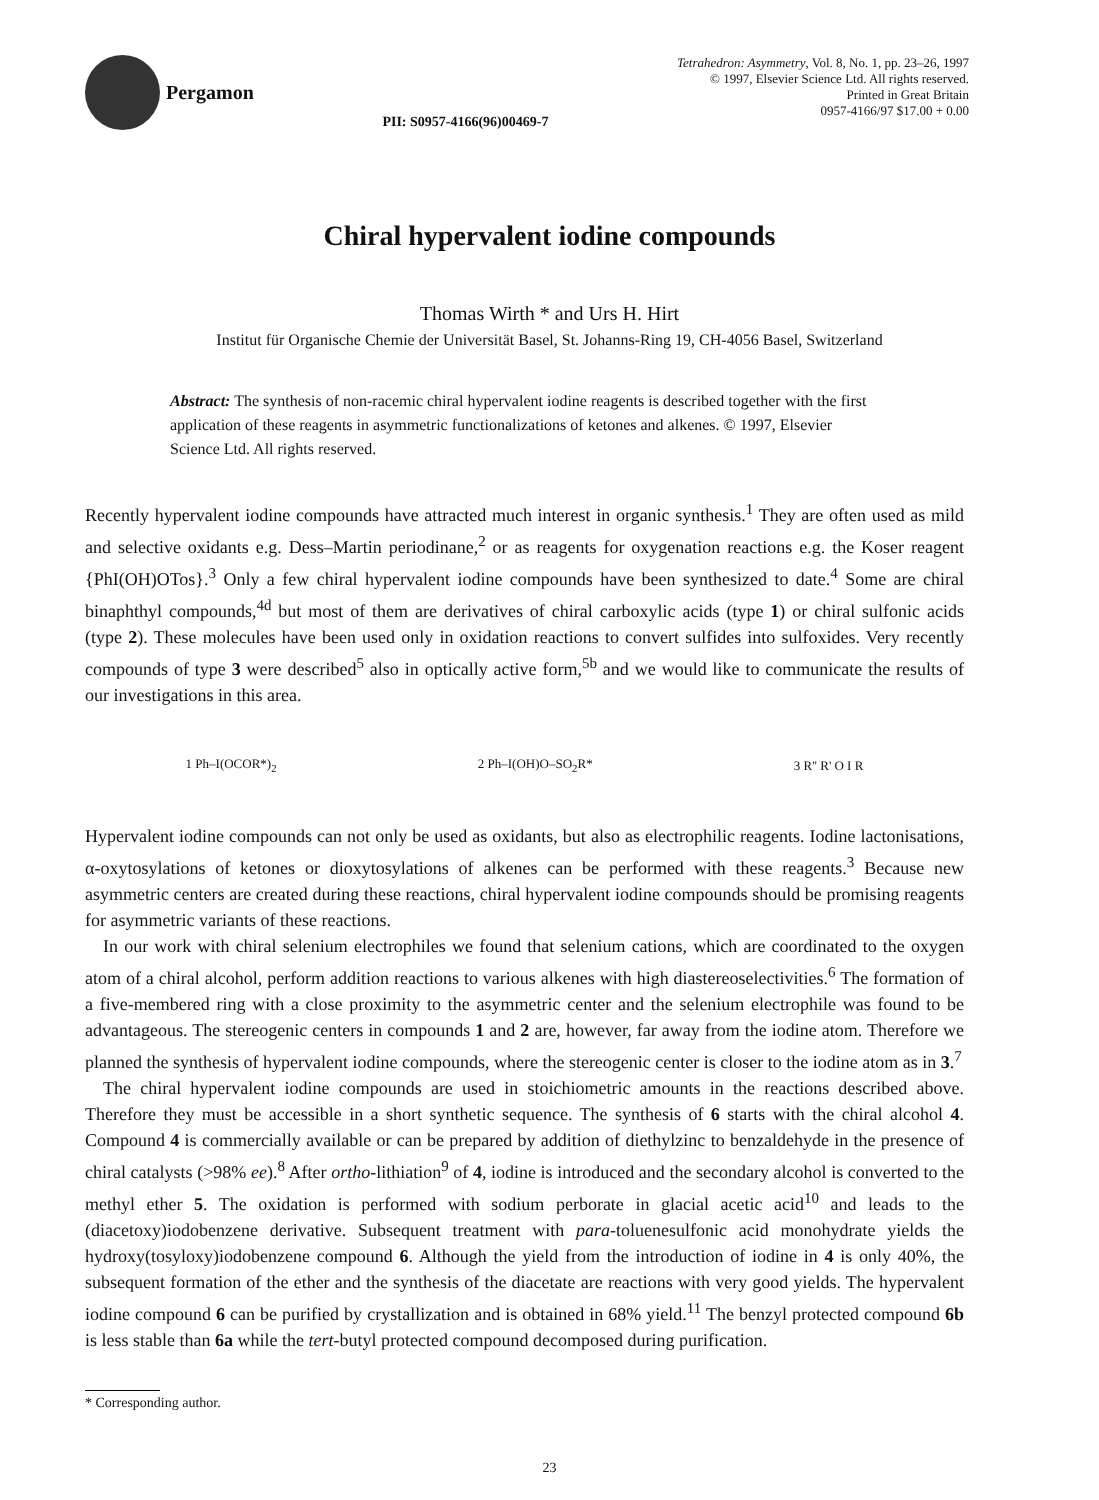Pergamon
PII: S0957-4166(96)00469-7
Tetrahedron: Asymmetry, Vol. 8, No. 1, pp. 23–26, 1997
© 1997, Elsevier Science Ltd. All rights reserved.
Printed in Great Britain
0957-4166/97 $17.00 + 0.00
Chiral hypervalent iodine compounds
Thomas Wirth * and Urs H. Hirt
Institut für Organische Chemie der Universität Basel, St. Johanns-Ring 19, CH-4056 Basel, Switzerland
Abstract: The synthesis of non-racemic chiral hypervalent iodine reagents is described together with the first application of these reagents in asymmetric functionalizations of ketones and alkenes. © 1997, Elsevier Science Ltd. All rights reserved.
Recently hypervalent iodine compounds have attracted much interest in organic synthesis.<sup>1</sup> They are often used as mild and selective oxidants e.g. Dess–Martin periodinane,<sup>2</sup> or as reagents for oxygenation reactions e.g. the Koser reagent {PhI(OH)OTos}.<sup>3</sup> Only a few chiral hypervalent iodine compounds have been synthesized to date.<sup>4</sup> Some are chiral binaphthyl compounds,<sup>4d</sup> but most of them are derivatives of chiral carboxylic acids (type 1) or chiral sulfonic acids (type 2). These molecules have been used only in oxidation reactions to convert sulfides into sulfoxides. Very recently compounds of type 3 were described<sup>5</sup> also in optically active form,<sup>5b</sup> and we would like to communicate the results of our investigations in this area.
1 Ph–I(OCOR*)<sub>2</sub> 2 Ph–I(OH)O–SO<sub>2</sub>R* 3 R'' R' O I R
Hypervalent iodine compounds can not only be used as oxidants, but also as electrophilic reagents. Iodine lactonisations, α-oxytosylations of ketones or dioxytosylations of alkenes can be performed with these reagents.<sup>3</sup> Because new asymmetric centers are created during these reactions, chiral hypervalent iodine compounds should be promising reagents for asymmetric variants of these reactions.
In our work with chiral selenium electrophiles we found that selenium cations, which are coordinated to the oxygen atom of a chiral alcohol, perform addition reactions to various alkenes with high diastereoselectivities.<sup>6</sup> The formation of a five-membered ring with a close proximity to the asymmetric center and the selenium electrophile was found to be advantageous. The stereogenic centers in compounds 1 and 2 are, however, far away from the iodine atom. Therefore we planned the synthesis of hypervalent iodine compounds, where the stereogenic center is closer to the iodine atom as in 3.<sup>7</sup>
The chiral hypervalent iodine compounds are used in stoichiometric amounts in the reactions described above. Therefore they must be accessible in a short synthetic sequence. The synthesis of 6 starts with the chiral alcohol 4. Compound 4 is commercially available or can be prepared by addition of diethylzinc to benzaldehyde in the presence of chiral catalysts (>98% ee).<sup>8</sup> After ortho-lithiation<sup>9</sup> of 4, iodine is introduced and the secondary alcohol is converted to the methyl ether 5. The oxidation is performed with sodium perborate in glacial acetic acid<sup>10</sup> and leads to the (diacetoxy)iodobenzene derivative. Subsequent treatment with para-toluenesulfonic acid monohydrate yields the hydroxy(tosyloxy)iodobenzene compound 6. Although the yield from the introduction of iodine in 4 is only 40%, the subsequent formation of the ether and the synthesis of the diacetate are reactions with very good yields. The hypervalent iodine compound 6 can be purified by crystallization and is obtained in 68% yield.<sup>11</sup> The benzyl protected compound 6b is less stable than 6a while the tert-butyl protected compound decomposed during purification.
* Corresponding author.
23